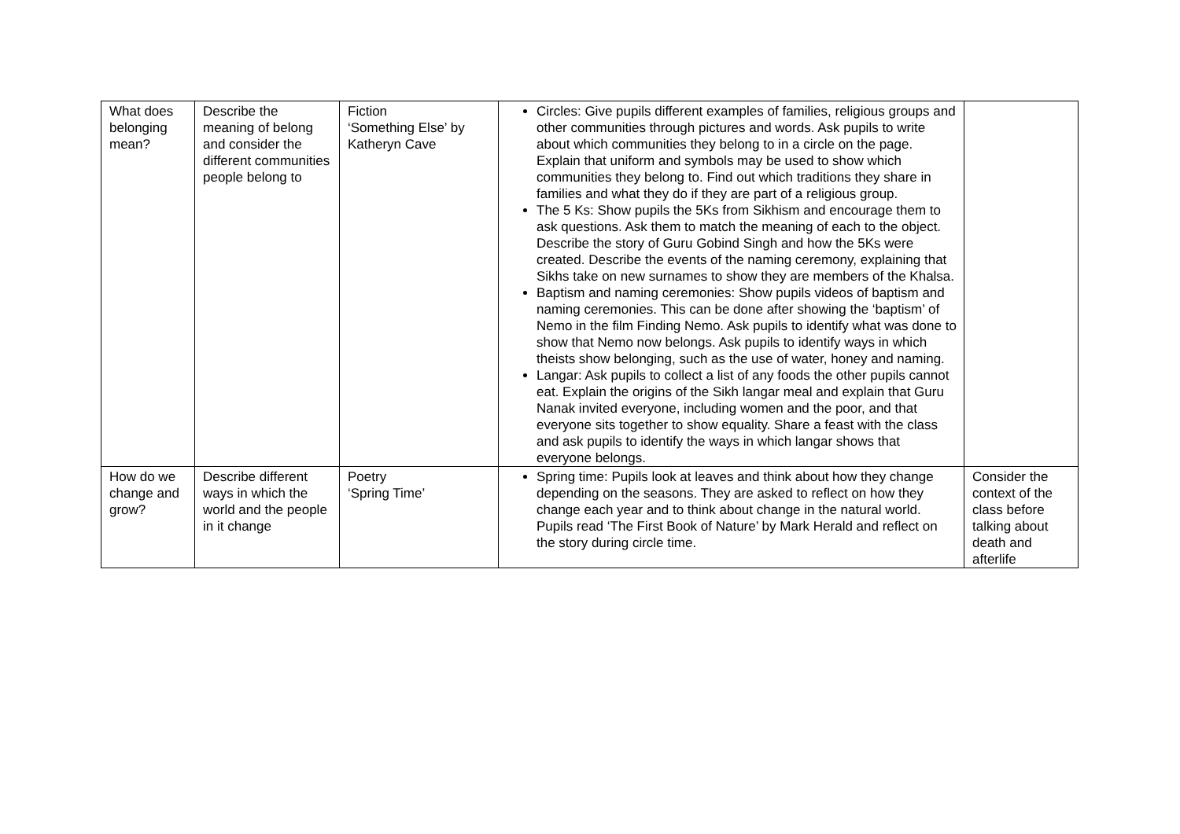| What does belonging mean? | Describe the meaning of belong and consider the different communities people belong to | Fiction ‘Something Else’ by Katheryn Cave | Circles: Give pupils different examples of families, religious groups and other communities through pictures and words. Ask pupils to write about which communities they belong to in a circle on the page. Explain that uniform and symbols may be used to show which communities they belong to. Find out which traditions they share in families and what they do if they are part of a religious group. The 5 Ks: Show pupils the 5Ks from Sikhism and encourage them to ask questions. Ask them to match the meaning of each to the object. Describe the story of Guru Gobind Singh and how the 5Ks were created. Describe the events of the naming ceremony, explaining that Sikhs take on new surnames to show they are members of the Khalsa. Baptism and naming ceremonies: Show pupils videos of baptism and naming ceremonies. This can be done after showing the ‘baptism’ of Nemo in the film Finding Nemo. Ask pupils to identify what was done to show that Nemo now belongs. Ask pupils to identify ways in which theists show belonging, such as the use of water, honey and naming. Langar: Ask pupils to collect a list of any foods the other pupils cannot eat. Explain the origins of the Sikh langar meal and explain that Guru Nanak invited everyone, including women and the poor, and that everyone sits together to show equality. Share a feast with the class and ask pupils to identify the ways in which langar shows that everyone belongs. | |
| How do we change and grow? | Describe different ways in which the world and the people in it change | Poetry ‘Spring Time’ | Spring time: Pupils look at leaves and think about how they change depending on the seasons. They are asked to reflect on how they change each year and to think about change in the natural world. Pupils read ‘The First Book of Nature’ by Mark Herald and reflect on the story during circle time. | Consider the context of the class before talking about death and afterlife |